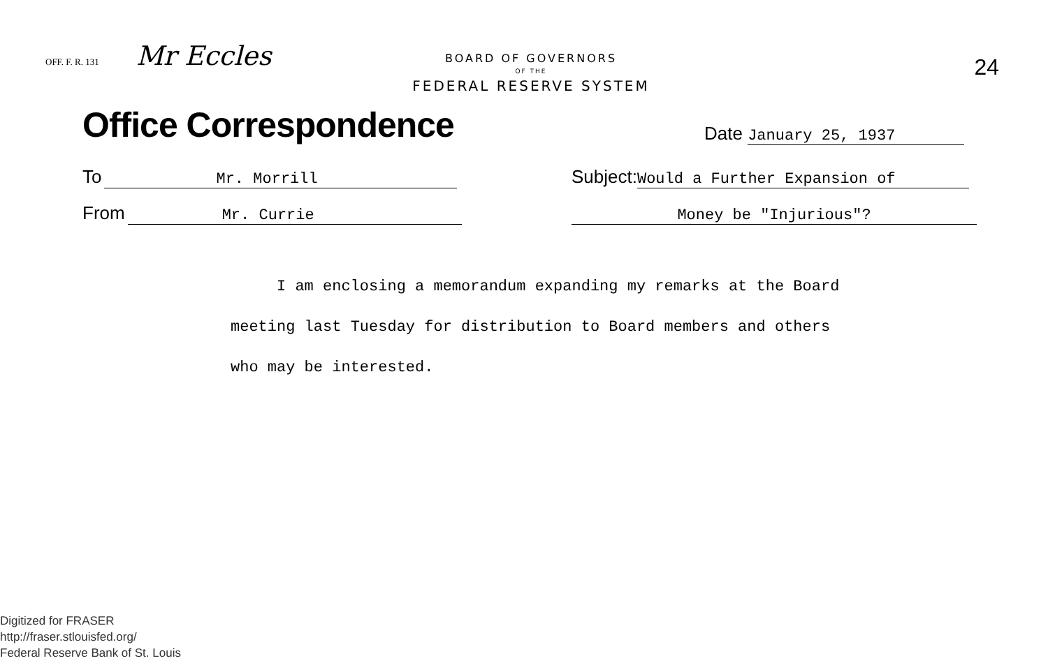OFF. F. R. 131 Mr Eccles
BOARD OF GOVERNORS
OF THE
FEDERAL RESERVE SYSTEM
24
Office Correspondence
Date January 25, 1937
To Mr. Morrill
Subject: Would a Further Expansion of
From Mr. Currie
Money be "Injurious"?
I am enclosing a memorandum expanding my remarks at the Board
meeting last Tuesday for distribution to Board members and others
who may be interested.
Digitized for FRASER
http://fraser.stlouisfed.org/
Federal Reserve Bank of St. Louis